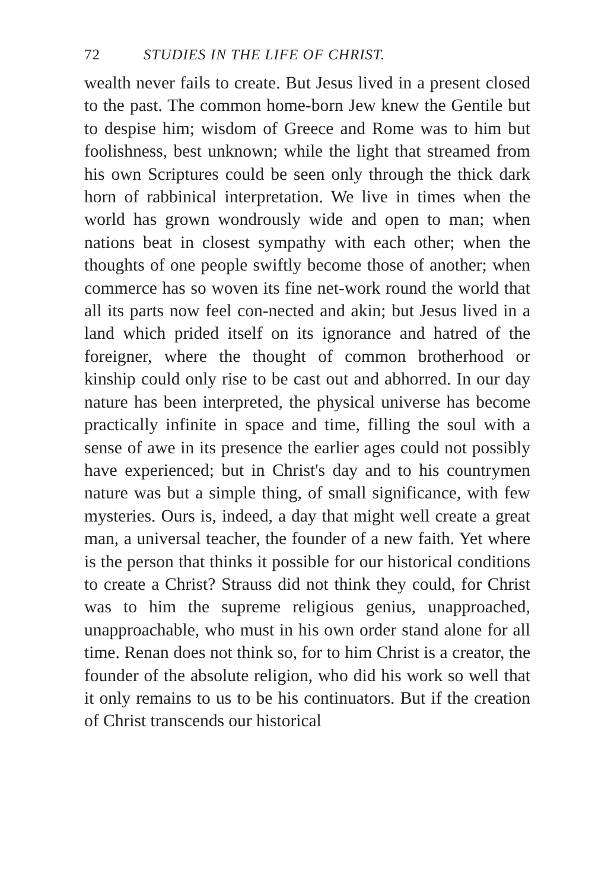72 STUDIES IN THE LIFE OF CHRIST.
wealth never fails to create. But Jesus lived in a present closed to the past. The common home-born Jew knew the Gentile but to despise him; wisdom of Greece and Rome was to him but foolishness, best unknown; while the light that streamed from his own Scriptures could be seen only through the thick dark horn of rabbinical interpretation. We live in times when the world has grown wondrously wide and open to man; when nations beat in closest sympathy with each other; when the thoughts of one people swiftly become those of another; when commerce has so woven its fine net-work round the world that all its parts now feel con-nected and akin; but Jesus lived in a land which prided itself on its ignorance and hatred of the foreigner, where the thought of common brotherhood or kinship could only rise to be cast out and abhorred. In our day nature has been interpreted, the physical universe has become practically infinite in space and time, filling the soul with a sense of awe in its presence the earlier ages could not possibly have experienced; but in Christ's day and to his countrymen nature was but a simple thing, of small significance, with few mysteries. Ours is, indeed, a day that might well create a great man, a universal teacher, the founder of a new faith. Yet where is the person that thinks it possible for our historical conditions to create a Christ? Strauss did not think they could, for Christ was to him the supreme religious genius, unapproached, unapproachable, who must in his own order stand alone for all time. Renan does not think so, for to him Christ is a creator, the founder of the absolute religion, who did his work so well that it only remains to us to be his continuators. But if the creation of Christ transcends our historical